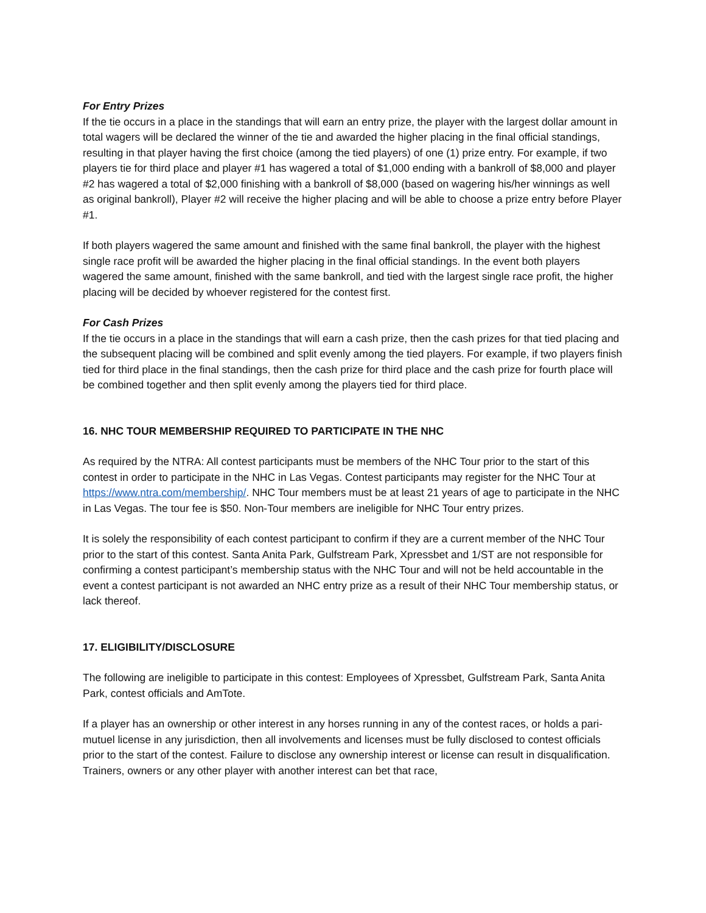For Entry Prizes
If the tie occurs in a place in the standings that will earn an entry prize, the player with the largest dollar amount in total wagers will be declared the winner of the tie and awarded the higher placing in the final official standings, resulting in that player having the first choice (among the tied players) of one (1) prize entry. For example, if two players tie for third place and player #1 has wagered a total of $1,000 ending with a bankroll of $8,000 and player #2 has wagered a total of $2,000 finishing with a bankroll of $8,000 (based on wagering his/her winnings as well as original bankroll), Player #2 will receive the higher placing and will be able to choose a prize entry before Player #1.
If both players wagered the same amount and finished with the same final bankroll, the player with the highest single race profit will be awarded the higher placing in the final official standings. In the event both players wagered the same amount, finished with the same bankroll, and tied with the largest single race profit, the higher placing will be decided by whoever registered for the contest first.
For Cash Prizes
If the tie occurs in a place in the standings that will earn a cash prize, then the cash prizes for that tied placing and the subsequent placing will be combined and split evenly among the tied players. For example, if two players finish tied for third place in the final standings, then the cash prize for third place and the cash prize for fourth place will be combined together and then split evenly among the players tied for third place.
16. NHC TOUR MEMBERSHIP REQUIRED TO PARTICIPATE IN THE NHC
As required by the NTRA: All contest participants must be members of the NHC Tour prior to the start of this contest in order to participate in the NHC in Las Vegas. Contest participants may register for the NHC Tour at https://www.ntra.com/membership/. NHC Tour members must be at least 21 years of age to participate in the NHC in Las Vegas. The tour fee is $50. Non-Tour members are ineligible for NHC Tour entry prizes.
It is solely the responsibility of each contest participant to confirm if they are a current member of the NHC Tour prior to the start of this contest. Santa Anita Park, Gulfstream Park, Xpressbet and 1/ST are not responsible for confirming a contest participant’s membership status with the NHC Tour and will not be held accountable in the event a contest participant is not awarded an NHC entry prize as a result of their NHC Tour membership status, or lack thereof.
17. ELIGIBILITY/DISCLOSURE
The following are ineligible to participate in this contest: Employees of Xpressbet, Gulfstream Park, Santa Anita Park, contest officials and AmTote.
If a player has an ownership or other interest in any horses running in any of the contest races, or holds a pari-mutuel license in any jurisdiction, then all involvements and licenses must be fully disclosed to contest officials prior to the start of the contest. Failure to disclose any ownership interest or license can result in disqualification. Trainers, owners or any other player with another interest can bet that race,